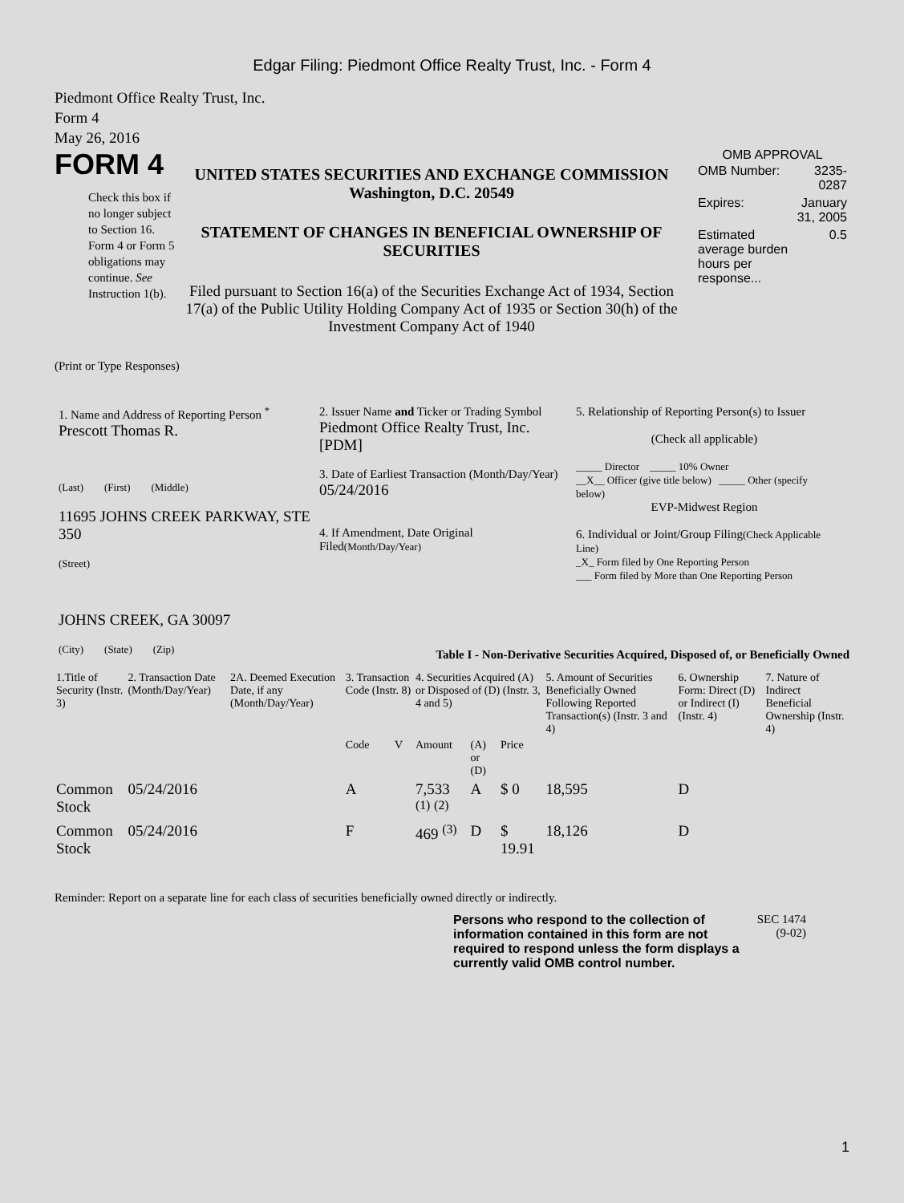Edgar Filing: Piedmont Office Realty Trust, Inc. - Form 4
Piedmont Office Realty Trust, Inc.
Form 4
May 26, 2016
FORM 4
Check this box if no longer subject to Section 16. Form 4 or Form 5 obligations may continue. See Instruction 1(b).
UNITED STATES SECURITIES AND EXCHANGE COMMISSION
Washington, D.C. 20549
STATEMENT OF CHANGES IN BENEFICIAL OWNERSHIP OF SECURITIES
Filed pursuant to Section 16(a) of the Securities Exchange Act of 1934, Section 17(a) of the Public Utility Holding Company Act of 1935 or Section 30(h) of the Investment Company Act of 1940
OMB APPROVAL
| OMB Number: | 3235-0287 |
| Expires: | January 31, 2005 |
| Estimated average burden hours per response... | 0.5 |
(Print or Type Responses)
1. Name and Address of Reporting Person <sup>*</sup>
Prescott Thomas R.
(Last) (First) (Middle)
11695 JOHNS CREEK PARKWAY, STE 350
(Street)
JOHNS CREEK, GA 30097
(City) (State) (Zip)
2. Issuer Name and Ticker or Trading Symbol
Piedmont Office Realty Trust, Inc. [PDM]
3. Date of Earliest Transaction (Month/Day/Year)
05/24/2016
4. If Amendment, Date Original Filed(Month/Day/Year)
5. Relationship of Reporting Person(s) to Issuer
(Check all applicable)
_____ Director _____ 10% Owner
__X__ Officer (give title below) _____ Other (specify below)
EVP-Midwest Region
6. Individual or Joint/Group Filing(Check Applicable Line)
_X_ Form filed by One Reporting Person
___ Form filed by More than One Reporting Person
Table I - Non-Derivative Securities Acquired, Disposed of, or Beneficially Owned
| 1.Title of Security (Instr. 3) | 2. Transaction Date (Month/Day/Year) | 2A. Deemed Execution Date, if any (Month/Day/Year) | 3. Transaction Code (Instr. 8) | | 4. Securities Acquired (A) or Disposed of (D) (Instr. 3, 4 and 5) | | | 5. Amount of Securities Beneficially Owned Following Reported Transaction(s) (Instr. 3 and 4) | 6. Ownership Form: Direct (D) or Indirect (I) (Instr. 4) | 7. Nature of Indirect Beneficial Ownership (Instr. 4) |
| --- | --- | --- | --- | --- | --- | --- | --- | --- | --- | --- |
| | | | Code | V | Amount | (A) or (D) | Price | | | |
| Common Stock | 05/24/2016 | | A | | 7,533 <sup>(1)</sup> <sup>(2)</sup> | A | $ 0 | 18,595 | D | |
| Common Stock | 05/24/2016 | | F | | 469 <sup>(3)</sup> | D | $ 19.91 | 18,126 | D | |
Reminder: Report on a separate line for each class of securities beneficially owned directly or indirectly.
Persons who respond to the collection of information contained in this form are not required to respond unless the form displays a currently valid OMB control number.
SEC 1474 (9-02)
1